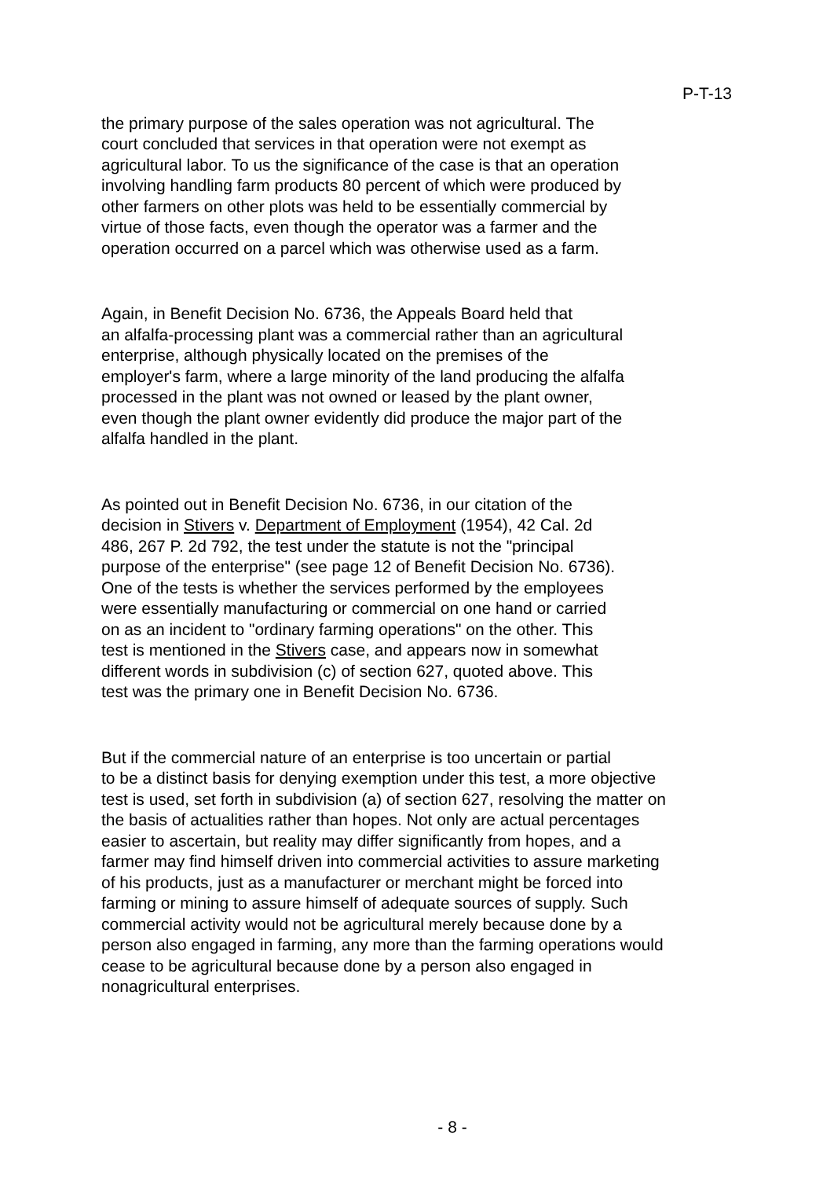P-T-13
the primary purpose of the sales operation was not agricultural. The court concluded that services in that operation were not exempt as agricultural labor. To us the significance of the case is that an operation involving handling farm products 80 percent of which were produced by other farmers on other plots was held to be essentially commercial by virtue of those facts, even though the operator was a farmer and the operation occurred on a parcel which was otherwise used as a farm.
Again, in Benefit Decision No. 6736, the Appeals Board held that an alfalfa-processing plant was a commercial rather than an agricultural enterprise, although physically located on the premises of the employer's farm, where a large minority of the land producing the alfalfa processed in the plant was not owned or leased by the plant owner, even though the plant owner evidently did produce the major part of the alfalfa handled in the plant.
As pointed out in Benefit Decision No. 6736, in our citation of the decision in Stivers v. Department of Employment (1954), 42 Cal. 2d 486, 267 P. 2d 792, the test under the statute is not the "principal purpose of the enterprise" (see page 12 of Benefit Decision No. 6736). One of the tests is whether the services performed by the employees were essentially manufacturing or commercial on one hand or carried on as an incident to "ordinary farming operations" on the other. This test is mentioned in the Stivers case, and appears now in somewhat different words in subdivision (c) of section 627, quoted above. This test was the primary one in Benefit Decision No. 6736.
But if the commercial nature of an enterprise is too uncertain or partial to be a distinct basis for denying exemption under this test, a more objective test is used, set forth in subdivision (a) of section 627, resolving the matter on the basis of actualities rather than hopes. Not only are actual percentages easier to ascertain, but reality may differ significantly from hopes, and a farmer may find himself driven into commercial activities to assure marketing of his products, just as a manufacturer or merchant might be forced into farming or mining to assure himself of adequate sources of supply. Such commercial activity would not be agricultural merely because done by a person also engaged in farming, any more than the farming operations would cease to be agricultural because done by a person also engaged in nonagricultural enterprises.
- 8 -